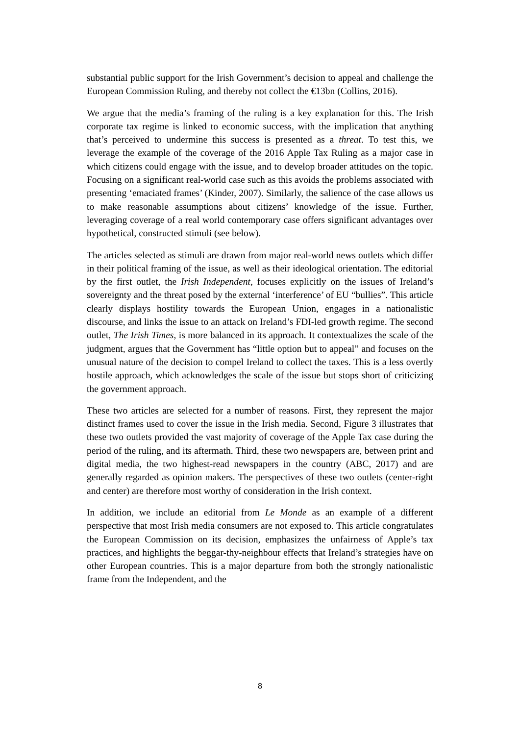substantial public support for the Irish Government’s decision to appeal and challenge the European Commission Ruling, and thereby not collect the €13bn (Collins, 2016).
We argue that the media’s framing of the ruling is a key explanation for this. The Irish corporate tax regime is linked to economic success, with the implication that anything that’s perceived to undermine this success is presented as a threat. To test this, we leverage the example of the coverage of the 2016 Apple Tax Ruling as a major case in which citizens could engage with the issue, and to develop broader attitudes on the topic. Focusing on a significant real-world case such as this avoids the problems associated with presenting ‘emaciated frames’ (Kinder, 2007). Similarly, the salience of the case allows us to make reasonable assumptions about citizens’ knowledge of the issue. Further, leveraging coverage of a real world contemporary case offers significant advantages over hypothetical, constructed stimuli (see below).
The articles selected as stimuli are drawn from major real-world news outlets which differ in their political framing of the issue, as well as their ideological orientation. The editorial by the first outlet, the Irish Independent, focuses explicitly on the issues of Ireland’s sovereignty and the threat posed by the external ‘interference’ of EU “bullies”. This article clearly displays hostility towards the European Union, engages in a nationalistic discourse, and links the issue to an attack on Ireland’s FDI-led growth regime. The second outlet, The Irish Times, is more balanced in its approach. It contextualizes the scale of the judgment, argues that the Government has “little option but to appeal” and focuses on the unusual nature of the decision to compel Ireland to collect the taxes. This is a less overtly hostile approach, which acknowledges the scale of the issue but stops short of criticizing the government approach.
These two articles are selected for a number of reasons. First, they represent the major distinct frames used to cover the issue in the Irish media. Second, Figure 3 illustrates that these two outlets provided the vast majority of coverage of the Apple Tax case during the period of the ruling, and its aftermath. Third, these two newspapers are, between print and digital media, the two highest-read newspapers in the country (ABC, 2017) and are generally regarded as opinion makers. The perspectives of these two outlets (center-right and center) are therefore most worthy of consideration in the Irish context.
In addition, we include an editorial from Le Monde as an example of a different perspective that most Irish media consumers are not exposed to. This article congratulates the European Commission on its decision, emphasizes the unfairness of Apple’s tax practices, and highlights the beggar-thy-neighbour effects that Ireland’s strategies have on other European countries. This is a major departure from both the strongly nationalistic frame from the Independent, and the
8